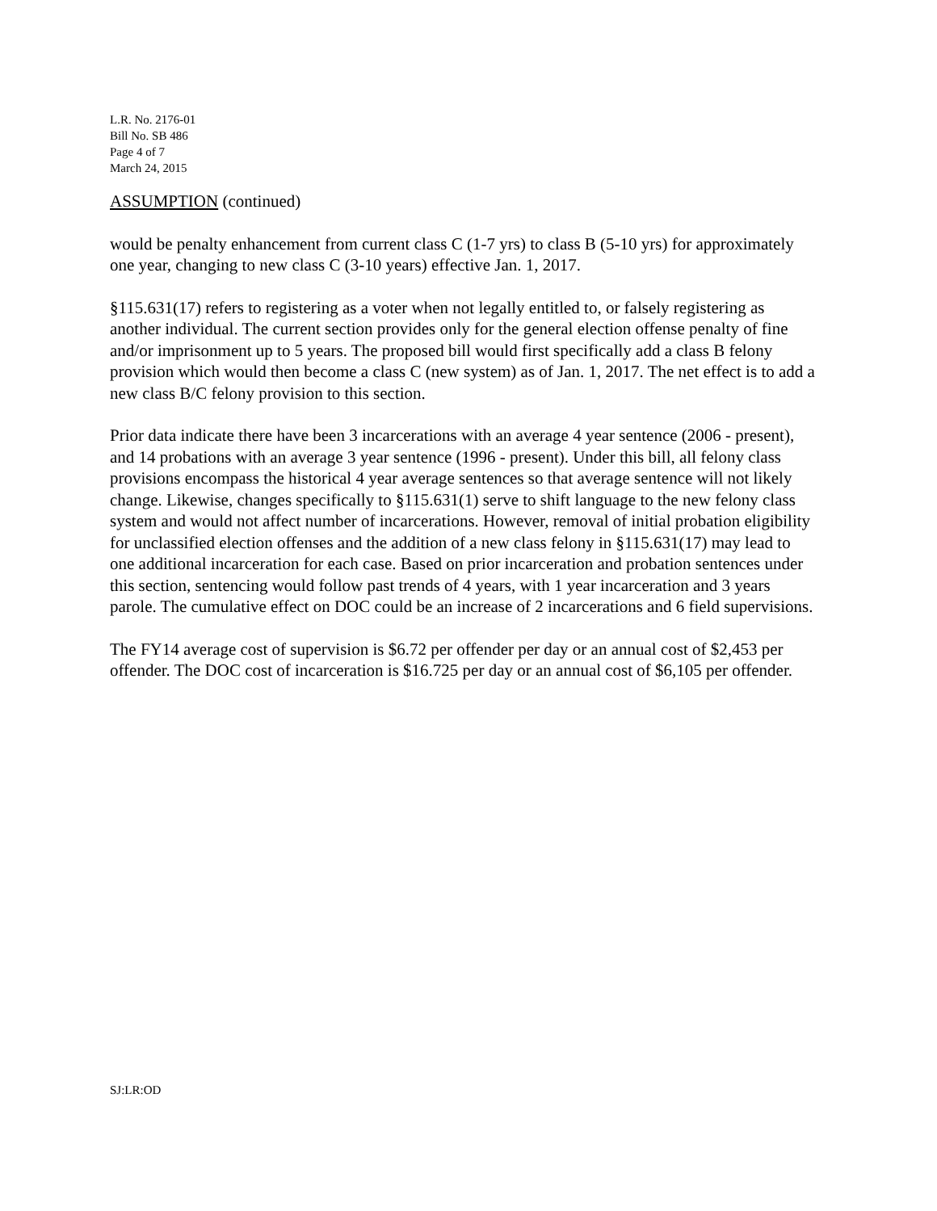L.R. No. 2176-01
Bill No. SB 486
Page 4 of 7
March 24, 2015
ASSUMPTION (continued)
would be penalty enhancement from current class C (1-7 yrs) to class B (5-10 yrs) for approximately one year, changing to new class C (3-10 years) effective Jan. 1, 2017.
§115.631(17) refers to registering as a voter when not legally entitled to, or falsely registering as another individual. The current section provides only for the general election offense penalty of fine and/or imprisonment up to 5 years. The proposed bill would first specifically add a class B felony provision which would then become a class C (new system) as of Jan. 1, 2017. The net effect is to add a new class B/C felony provision to this section.
Prior data indicate there have been 3 incarcerations with an average 4 year sentence (2006 - present), and 14 probations with an average 3 year sentence (1996 - present). Under this bill, all felony class provisions encompass the historical 4 year average sentences so that average sentence will not likely change. Likewise, changes specifically to §115.631(1) serve to shift language to the new felony class system and would not affect number of incarcerations. However, removal of initial probation eligibility for unclassified election offenses and the addition of a new class felony in §115.631(17) may lead to one additional incarceration for each case. Based on prior incarceration and probation sentences under this section, sentencing would follow past trends of 4 years, with 1 year incarceration and 3 years parole. The cumulative effect on DOC could be an increase of 2 incarcerations and 6 field supervisions.
The FY14 average cost of supervision is $6.72 per offender per day or an annual cost of $2,453 per offender. The DOC cost of incarceration is $16.725 per day or an annual cost of $6,105 per offender.
SJ:LR:OD